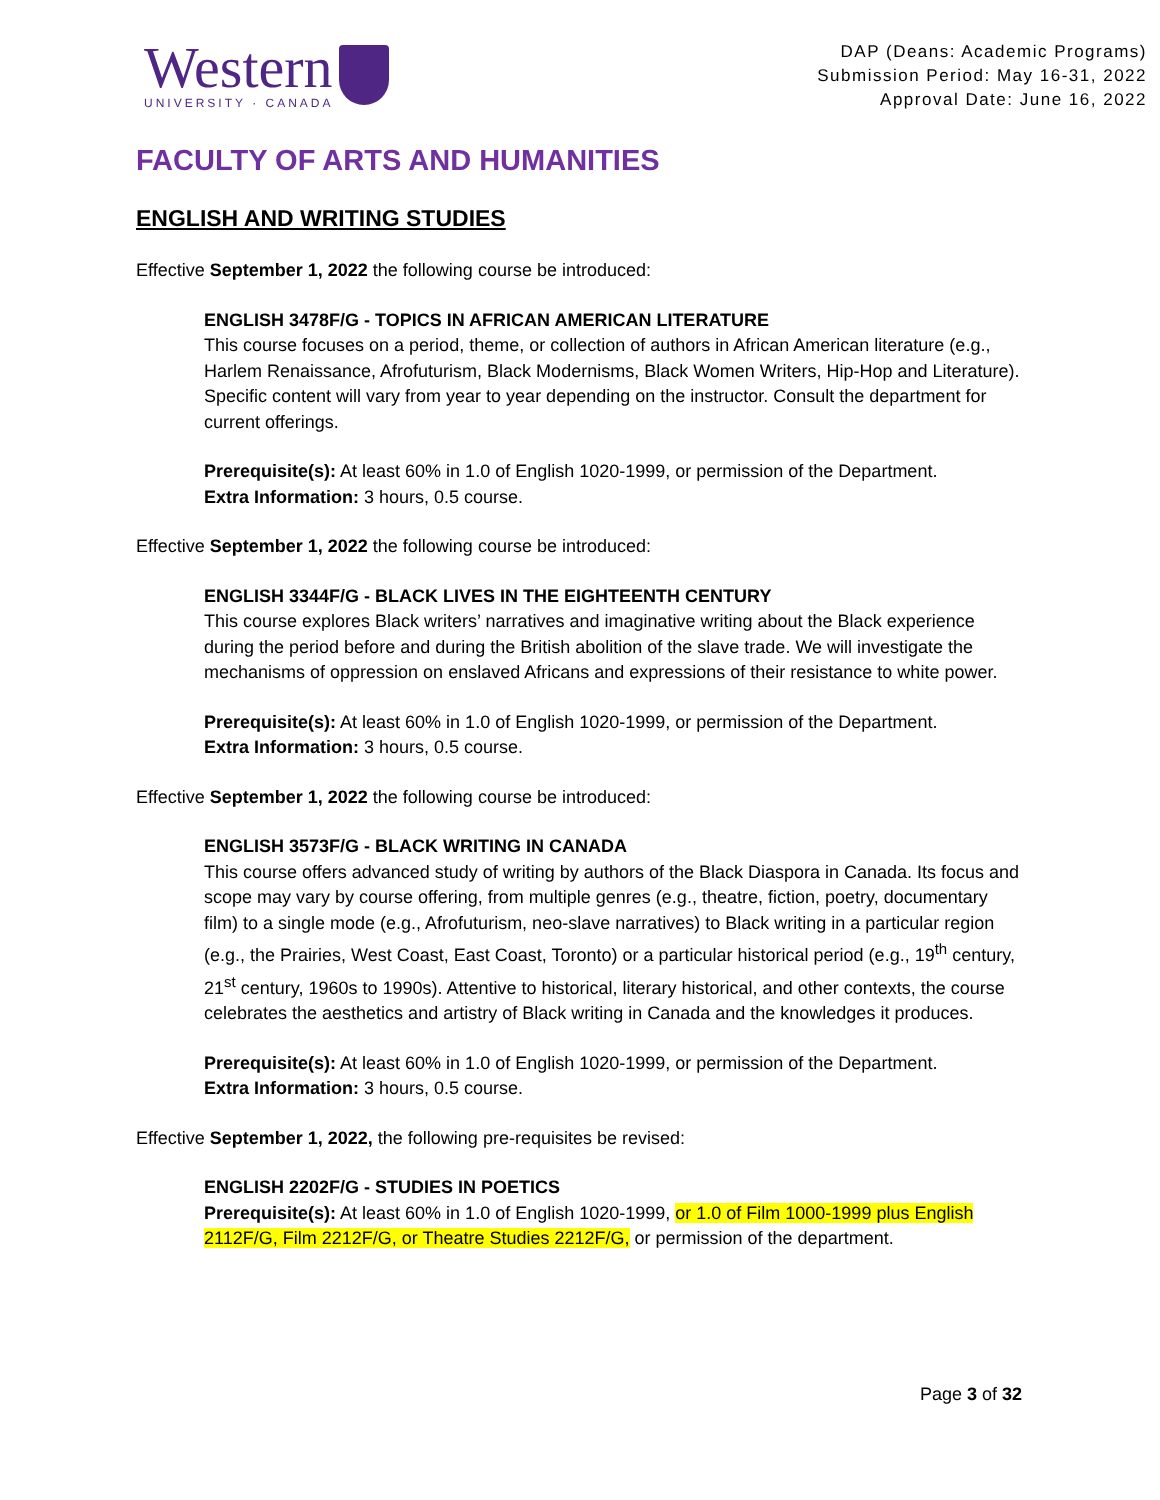Western
UNIVERSITY · CANADA
DAP (Deans: Academic Programs)
Submission Period: May 16-31, 2022
Approval Date: June 16, 2022
FACULTY OF ARTS AND HUMANITIES
ENGLISH AND WRITING STUDIES
Effective September 1, 2022 the following course be introduced:
ENGLISH 3478F/G - TOPICS IN AFRICAN AMERICAN LITERATURE
This course focuses on a period, theme, or collection of authors in African American literature (e.g., Harlem Renaissance, Afrofuturism, Black Modernisms, Black Women Writers, Hip-Hop and Literature). Specific content will vary from year to year depending on the instructor. Consult the department for current offerings.
Prerequisite(s): At least 60% in 1.0 of English 1020-1999, or permission of the Department.
Extra Information: 3 hours, 0.5 course.
Effective September 1, 2022 the following course be introduced:
ENGLISH 3344F/G - BLACK LIVES IN THE EIGHTEENTH CENTURY
This course explores Black writers’ narratives and imaginative writing about the Black experience during the period before and during the British abolition of the slave trade. We will investigate the mechanisms of oppression on enslaved Africans and expressions of their resistance to white power.
Prerequisite(s): At least 60% in 1.0 of English 1020-1999, or permission of the Department.
Extra Information: 3 hours, 0.5 course.
Effective September 1, 2022 the following course be introduced:
ENGLISH 3573F/G - BLACK WRITING IN CANADA
This course offers advanced study of writing by authors of the Black Diaspora in Canada. Its focus and scope may vary by course offering, from multiple genres (e.g., theatre, fiction, poetry, documentary film) to a single mode (e.g., Afrofuturism, neo-slave narratives) to Black writing in a particular region (e.g., the Prairies, West Coast, East Coast, Toronto) or a particular historical period (e.g., 19<sup>th</sup> century, 21<sup>st</sup> century, 1960s to 1990s). Attentive to historical, literary historical, and other contexts, the course celebrates the aesthetics and artistry of Black writing in Canada and the knowledges it produces.
Prerequisite(s): At least 60% in 1.0 of English 1020-1999, or permission of the Department.
Extra Information: 3 hours, 0.5 course.
Effective September 1, 2022, the following pre-requisites be revised:
ENGLISH 2202F/G - STUDIES IN POETICS
Prerequisite(s): At least 60% in 1.0 of English 1020-1999, or 1.0 of Film 1000-1999 plus English 2112F/G, Film 2212F/G, or Theatre Studies 2212F/G, or permission of the department.
Page 3 of 32